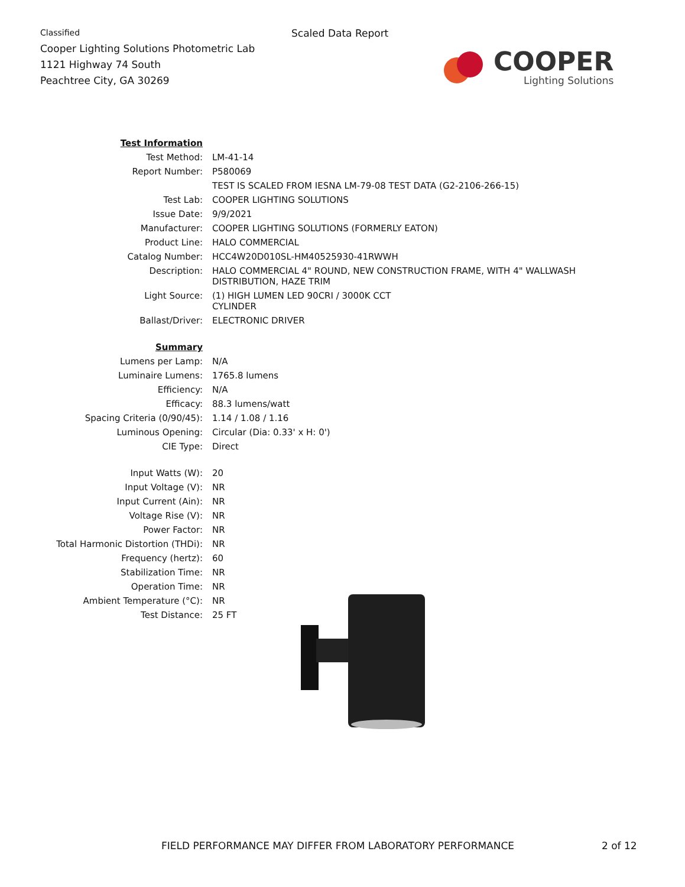Classified
Cooper Lighting Solutions Photometric Lab
1121 Highway 74 South
Peachtree City, GA 30269
Scaled Data Report
COOPER
Lighting Solutions
| Test Information | |
| Test Method: | LM-41-14 |
| Report Number: | P580069 |
| | TEST IS SCALED FROM IESNA LM-79-08 TEST DATA (G2-2106-266-15) |
| Test Lab: | COOPER LIGHTING SOLUTIONS |
| Issue Date: | 9/9/2021 |
| Manufacturer: | COOPER LIGHTING SOLUTIONS (FORMERLY EATON) |
| Product Line: | HALO COMMERCIAL |
| Catalog Number: | HCC4W20D010SL-HM40525930-41RWWH |
| Description: | HALO COMMERCIAL 4" ROUND, NEW CONSTRUCTION FRAME, WITH 4" WALLWASH DISTRIBUTION, HAZE TRIM |
| Light Source: | (1) HIGH LUMEN LED 90CRI / 3000K CCT CYLINDER |
| Ballast/Driver: | ELECTRONIC DRIVER |
| Summary | |
| Lumens per Lamp: | N/A |
| Luminaire Lumens: | 1765.8 lumens |
| Efficiency: | N/A |
| Efficacy: | 88.3 lumens/watt |
| Spacing Criteria (0/90/45): | 1.14 / 1.08 / 1.16 |
| Luminous Opening: | Circular (Dia: 0.33' x H: 0') |
| CIE Type: | Direct |
| Input Watts (W): | 20 |
| Input Voltage (V): | NR |
| Input Current (Ain): | NR |
| Voltage Rise (V): | NR |
| Power Factor: | NR |
| Total Harmonic Distortion (THDi): | NR |
| Frequency (hertz): | 60 |
| Stabilization Time: | NR |
| Operation Time: | NR |
| Ambient Temperature (°C): | NR |
| Test Distance: | 25 FT |
FIELD PERFORMANCE MAY DIFFER FROM LABORATORY PERFORMANCE
2 of 12